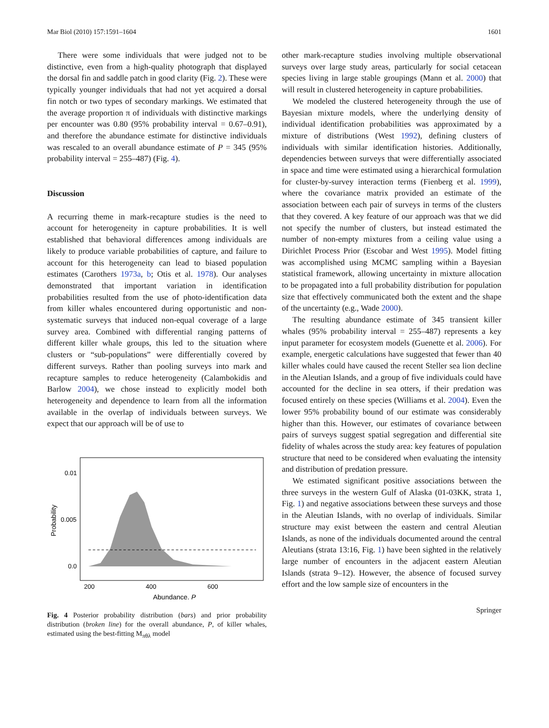Mar Biol (2010) 157:1591–1604 1601
There were some individuals that were judged not to be distinctive, even from a high-quality photograph that displayed the dorsal fin and saddle patch in good clarity (Fig. 2). These were typically younger individuals that had not yet acquired a dorsal fin notch or two types of secondary markings. We estimated that the average proportion π of individuals with distinctive markings per encounter was 0.80 (95% probability interval = 0.67–0.91), and therefore the abundance estimate for distinctive individuals was rescaled to an overall abundance estimate of P = 345 (95% probability interval = 255–487) (Fig. 4).
Discussion
A recurring theme in mark-recapture studies is the need to account for heterogeneity in capture probabilities. It is well established that behavioral differences among individuals are likely to produce variable probabilities of capture, and failure to account for this heterogeneity can lead to biased population estimates (Carothers 1973a, b; Otis et al. 1978). Our analyses demonstrated that important variation in identification probabilities resulted from the use of photo-identification data from killer whales encountered during opportunistic and non-systematic surveys that induced non-equal coverage of a large survey area. Combined with differential ranging patterns of different killer whale groups, this led to the situation where clusters or “sub-populations” were differentially covered by different surveys. Rather than pooling surveys into mark and recapture samples to reduce heterogeneity (Calambokidis and Barlow 2004), we chose instead to explicitly model both heterogeneity and dependence to learn from all the information available in the overlap of individuals between surveys. We expect that our approach will be of use to
0.01
0.005
0.0
Probability
200
400
600
Abundance, P
Fig. 4 Posterior probability distribution (bars) and prior probability distribution (broken line) for the overall abundance, P, of killer whales, estimated using the best-fitting M<sub>πθλ</sub> model
other mark-recapture studies involving multiple observational surveys over large study areas, particularly for social cetacean species living in large stable groupings (Mann et al. 2000) that will result in clustered heterogeneity in capture probabilities.
We modeled the clustered heterogeneity through the use of Bayesian mixture models, where the underlying density of individual identification probabilities was approximated by a mixture of distributions (West 1992), defining clusters of individuals with similar identification histories. Additionally, dependencies between surveys that were differentially associated in space and time were estimated using a hierarchical formulation for cluster-by-survey interaction terms (Fienberg et al. 1999), where the covariance matrix provided an estimate of the association between each pair of surveys in terms of the clusters that they covered. A key feature of our approach was that we did not specify the number of clusters, but instead estimated the number of non-empty mixtures from a ceiling value using a Dirichlet Process Prior (Escobar and West 1995). Model fitting was accomplished using MCMC sampling within a Bayesian statistical framework, allowing uncertainty in mixture allocation to be propagated into a full probability distribution for population size that effectively communicated both the extent and the shape of the uncertainty (e.g., Wade 2000).
The resulting abundance estimate of 345 transient killer whales (95% probability interval = 255–487) represents a key input parameter for ecosystem models (Guenette et al. 2006). For example, energetic calculations have suggested that fewer than 40 killer whales could have caused the recent Steller sea lion decline in the Aleutian Islands, and a group of five individuals could have accounted for the decline in sea otters, if their predation was focused entirely on these species (Williams et al. 2004). Even the lower 95% probability bound of our estimate was considerably higher than this. However, our estimates of covariance between pairs of surveys suggest spatial segregation and differential site fidelity of whales across the study area: key features of population structure that need to be considered when evaluating the intensity and distribution of predation pressure.
We estimated significant positive associations between the three surveys in the western Gulf of Alaska (01-03KK, strata 1, Fig. 1) and negative associations between these surveys and those in the Aleutian Islands, with no overlap of individuals. Similar structure may exist between the eastern and central Aleutian Islands, as none of the individuals documented around the central Aleutians (strata 13:16, Fig. 1) have been sighted in the relatively large number of encounters in the adjacent eastern Aleutian Islands (strata 9–12). However, the absence of focused survey effort and the low sample size of encounters in the
Springer